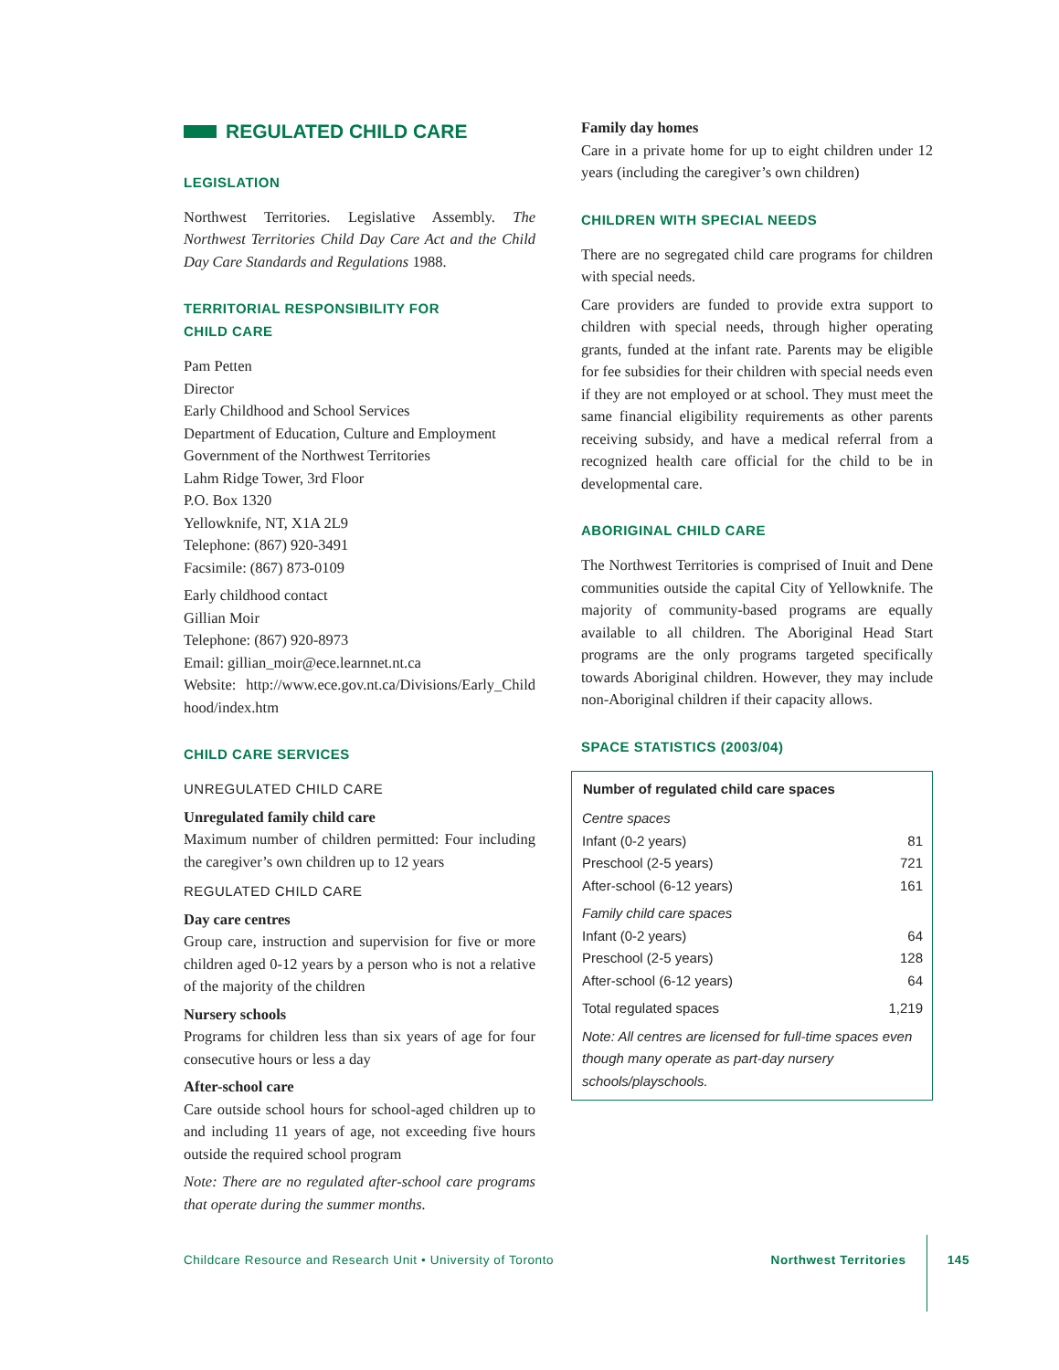REGULATED CHILD CARE
LEGISLATION
Northwest Territories. Legislative Assembly. The Northwest Territories Child Day Care Act and the Child Day Care Standards and Regulations 1988.
TERRITORIAL RESPONSIBILITY FOR
CHILD CARE
Pam Petten
Director
Early Childhood and School Services
Department of Education, Culture and Employment
Government of the Northwest Territories
Lahm Ridge Tower, 3rd Floor
P.O. Box 1320
Yellowknife, NT, X1A 2L9
Telephone: (867) 920-3491
Facsimile: (867) 873-0109
Early childhood contact
Gillian Moir
Telephone: (867) 920-8973
Email: gillian_moir@ece.learnnet.nt.ca
Website: http://www.ece.gov.nt.ca/Divisions/Early_Child hood/index.htm
CHILD CARE SERVICES
UNREGULATED CHILD CARE
Unregulated family child care
Maximum number of children permitted: Four including the caregiver’s own children up to 12 years
REGULATED CHILD CARE
Day care centres
Group care, instruction and supervision for five or more children aged 0-12 years by a person who is not a relative of the majority of the children
Nursery schools
Programs for children less than six years of age for four consecutive hours or less a day
After-school care
Care outside school hours for school-aged children up to and including 11 years of age, not exceeding five hours outside the required school program
Note: There are no regulated after-school care programs that operate during the summer months.
Family day homes
Care in a private home for up to eight children under 12 years (including the caregiver’s own children)
CHILDREN WITH SPECIAL NEEDS
There are no segregated child care programs for children with special needs.
Care providers are funded to provide extra support to children with special needs, through higher operating grants, funded at the infant rate. Parents may be eligible for fee subsidies for their children with special needs even if they are not employed or at school. They must meet the same financial eligibility requirements as other parents receiving subsidy, and have a medical referral from a recognized health care official for the child to be in developmental care.
ABORIGINAL CHILD CARE
The Northwest Territories is comprised of Inuit and Dene communities outside the capital City of Yellowknife. The majority of community-based programs are equally available to all children. The Aboriginal Head Start programs are the only programs targeted specifically towards Aboriginal children. However, they may include non-Aboriginal children if their capacity allows.
SPACE STATISTICS (2003/04)
| Number of regulated child care spaces | |
| --- | --- |
| Centre spaces | |
| Infant (0-2 years) | 81 |
| Preschool (2-5 years) | 721 |
| After-school (6-12 years) | 161 |
| Family child care spaces | |
| Infant (0-2 years) | 64 |
| Preschool (2-5 years) | 128 |
| After-school (6-12 years) | 64 |
| Total regulated spaces | 1,219 |
| Note: All centres are licensed for full-time spaces even though many operate as part-day nursery schools/playschools. | |
Childcare Resource and Research Unit • University of Toronto Northwest Territories 145